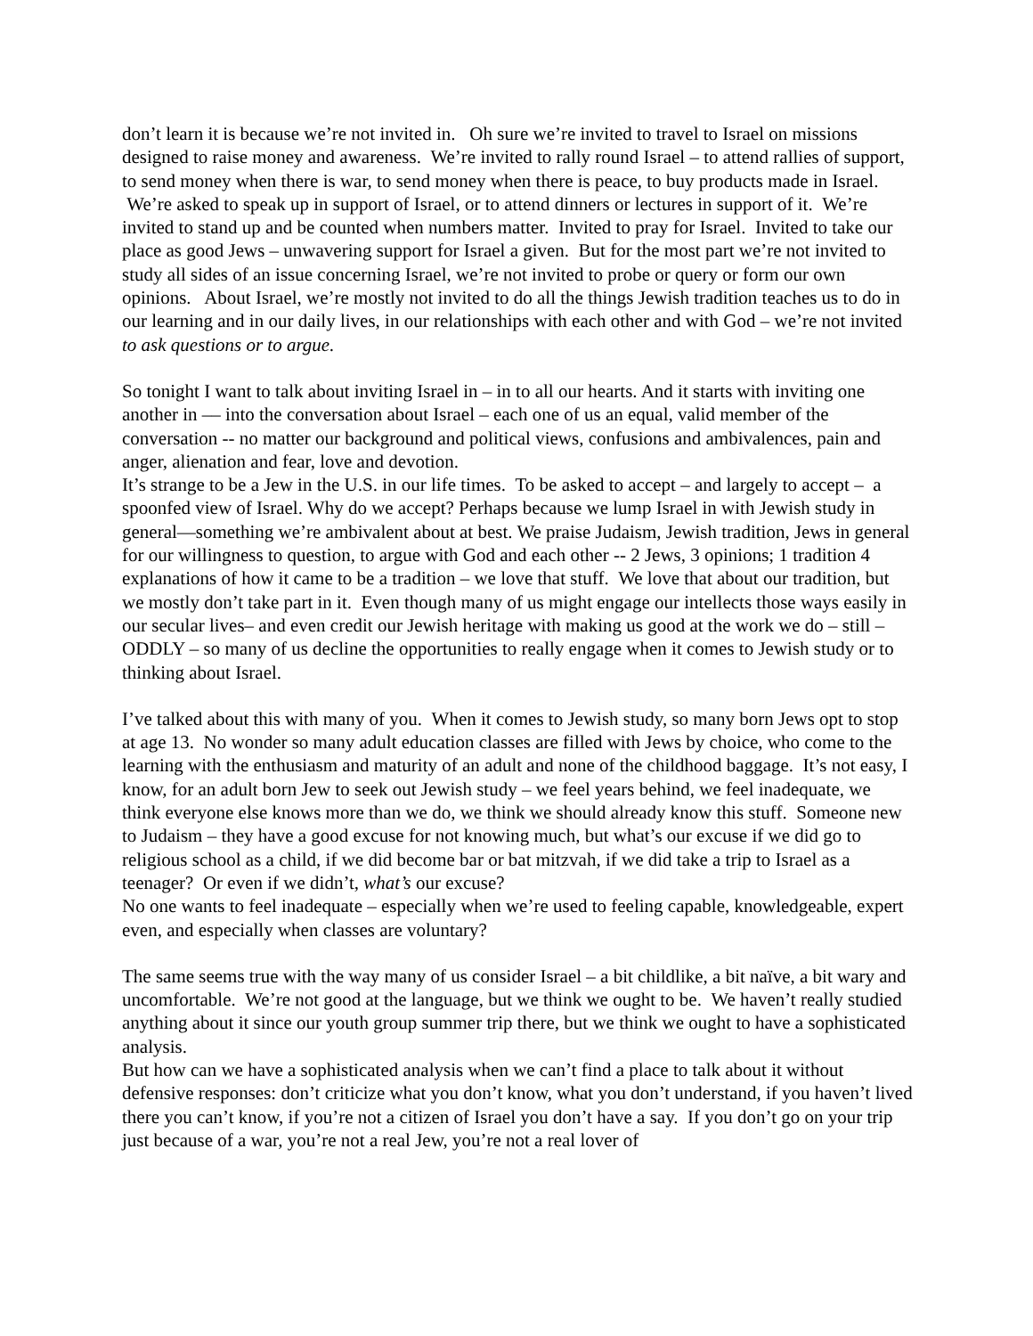don’t learn it is because we’re not invited in. Oh sure we’re invited to travel to Israel on missions designed to raise money and awareness. We’re invited to rally round Israel – to attend rallies of support, to send money when there is war, to send money when there is peace, to buy products made in Israel. We’re asked to speak up in support of Israel, or to attend dinners or lectures in support of it. We’re invited to stand up and be counted when numbers matter. Invited to pray for Israel. Invited to take our place as good Jews – unwavering support for Israel a given. But for the most part we’re not invited to study all sides of an issue concerning Israel, we’re not invited to probe or query or form our own opinions. About Israel, we’re mostly not invited to do all the things Jewish tradition teaches us to do in our learning and in our daily lives, in our relationships with each other and with God – we’re not invited to ask questions or to argue.
So tonight I want to talk about inviting Israel in – in to all our hearts. And it starts with inviting one another in –– into the conversation about Israel – each one of us an equal, valid member of the conversation -- no matter our background and political views, confusions and ambivalences, pain and anger, alienation and fear, love and devotion.
It’s strange to be a Jew in the U.S. in our life times. To be asked to accept – and largely to accept – a spoonfed view of Israel. Why do we accept? Perhaps because we lump Israel in with Jewish study in general—something we’re ambivalent about at best. We praise Judaism, Jewish tradition, Jews in general for our willingness to question, to argue with God and each other -- 2 Jews, 3 opinions; 1 tradition 4 explanations of how it came to be a tradition – we love that stuff. We love that about our tradition, but we mostly don’t take part in it. Even though many of us might engage our intellects those ways easily in our secular lives– and even credit our Jewish heritage with making us good at the work we do – still – ODDLY – so many of us decline the opportunities to really engage when it comes to Jewish study or to thinking about Israel.
I’ve talked about this with many of you. When it comes to Jewish study, so many born Jews opt to stop at age 13. No wonder so many adult education classes are filled with Jews by choice, who come to the learning with the enthusiasm and maturity of an adult and none of the childhood baggage. It’s not easy, I know, for an adult born Jew to seek out Jewish study – we feel years behind, we feel inadequate, we think everyone else knows more than we do, we think we should already know this stuff. Someone new to Judaism – they have a good excuse for not knowing much, but what’s our excuse if we did go to religious school as a child, if we did become bar or bat mitzvah, if we did take a trip to Israel as a teenager? Or even if we didn’t, what’s our excuse?
No one wants to feel inadequate – especially when we’re used to feeling capable, knowledgeable, expert even, and especially when classes are voluntary?
The same seems true with the way many of us consider Israel – a bit childlike, a bit naïve, a bit wary and uncomfortable. We’re not good at the language, but we think we ought to be. We haven’t really studied anything about it since our youth group summer trip there, but we think we ought to have a sophisticated analysis.
But how can we have a sophisticated analysis when we can’t find a place to talk about it without defensive responses: don’t criticize what you don’t know, what you don’t understand, if you haven’t lived there you can’t know, if you’re not a citizen of Israel you don’t have a say. If you don’t go on your trip just because of a war, you’re not a real Jew, you’re not a real lover of